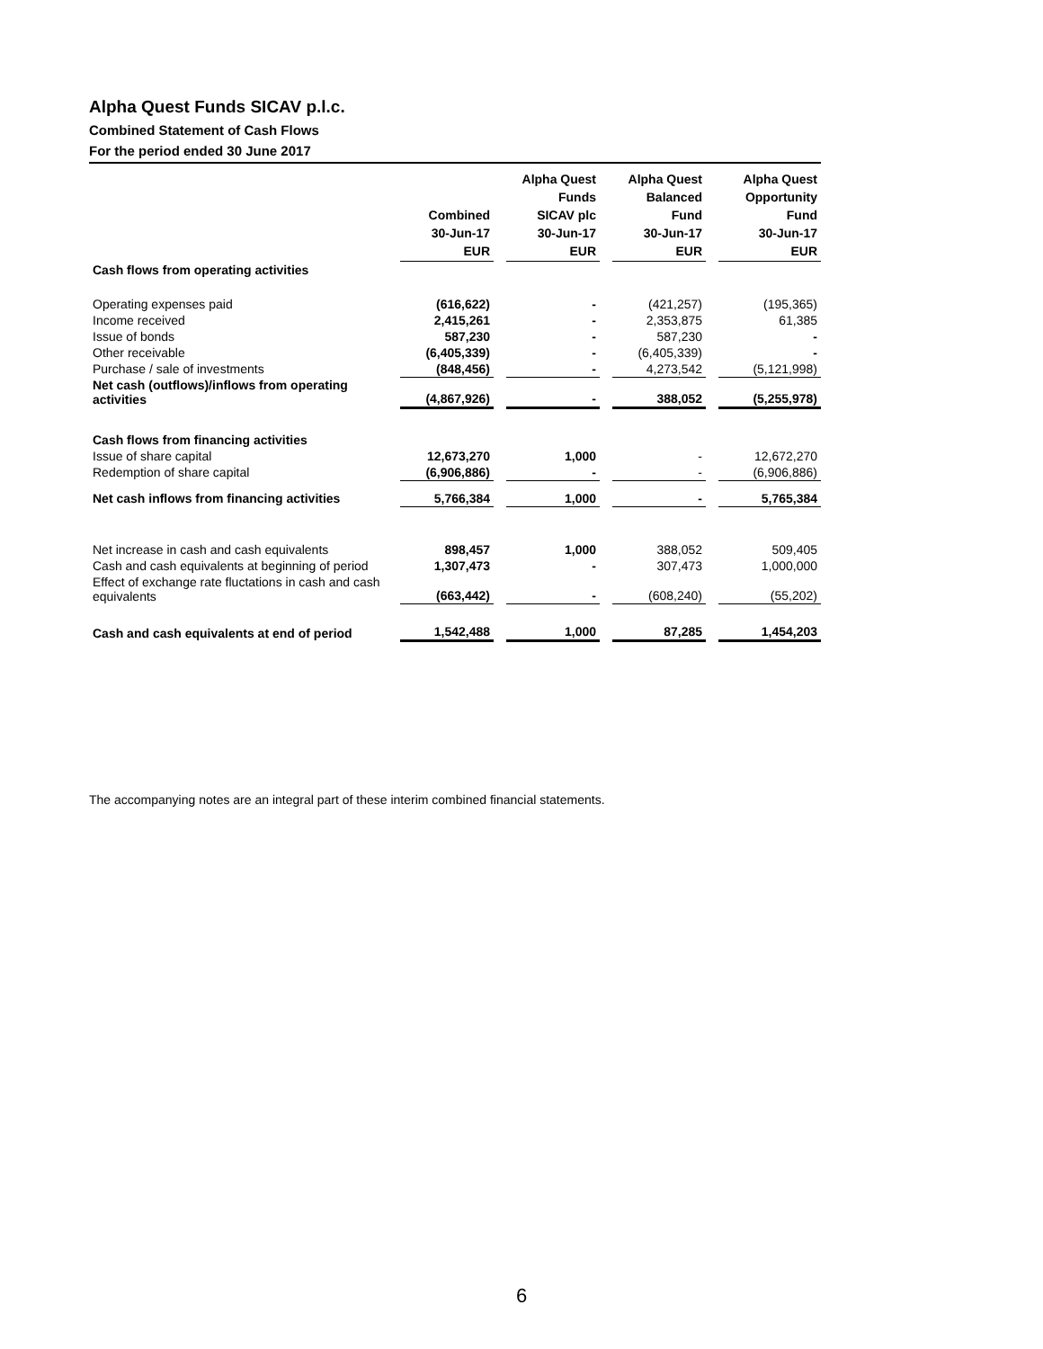Alpha Quest Funds SICAV p.l.c.
Combined Statement of Cash Flows
For the period ended 30 June 2017
| | Combined 30-Jun-17 EUR | | Alpha Quest Funds SICAV plc 30-Jun-17 EUR | | Alpha Quest Balanced Fund 30-Jun-17 EUR | | Alpha Quest Opportunity Fund 30-Jun-17 EUR |
| Cash flows from operating activities | | | | | | | |
| Operating expenses paid | (616,622) | | - | | (421,257) | | (195,365) |
| Income received | 2,415,261 | | - | | 2,353,875 | | 61,385 |
| Issue of bonds | 587,230 | | - | | 587,230 | | - |
| Other receivable | (6,405,339) | | - | | (6,405,339) | | - |
| Purchase / sale of investments | (848,456) | | - | | 4,273,542 | | (5,121,998) |
| Net cash (outflows)/inflows from operating activities | (4,867,926) | | - | | 388,052 | | (5,255,978) |
| Cash flows from financing activities | | | | | | | |
| Issue of share capital | 12,673,270 | | 1,000 | | - | | 12,672,270 |
| Redemption of share capital | (6,906,886) | | - | | - | | (6,906,886) |
| Net cash inflows from financing activities | 5,766,384 | | 1,000 | | - | | 5,765,384 |
| Net increase in cash and cash equivalents | 898,457 | | 1,000 | | 388,052 | | 509,405 |
| Cash and cash equivalents at beginning of period | 1,307,473 | | - | | 307,473 | | 1,000,000 |
| Effect of exchange rate fluctations in cash and cash equivalents | (663,442) | | - | | (608,240) | | (55,202) |
| Cash and cash equivalents at end of period | 1,542,488 | | 1,000 | | 87,285 | | 1,454,203 |
The accompanying notes are an integral part of these interim combined financial statements.
6